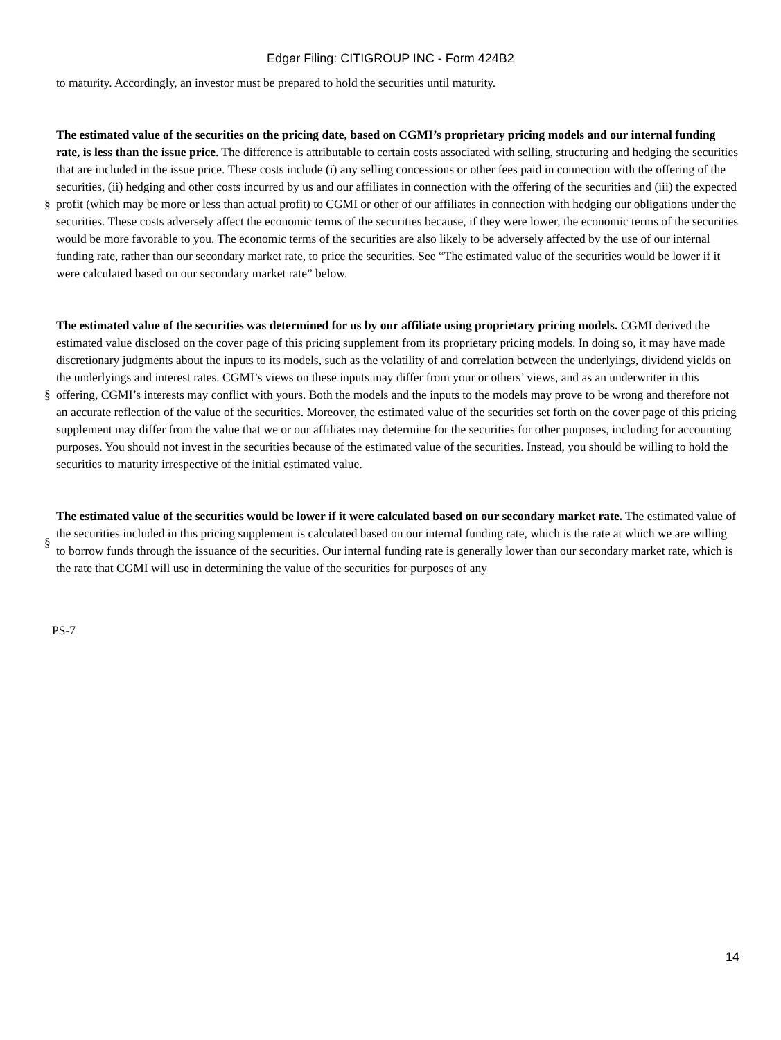Edgar Filing: CITIGROUP INC - Form 424B2
to maturity. Accordingly, an investor must be prepared to hold the securities until maturity.
§ The estimated value of the securities on the pricing date, based on CGMI’s proprietary pricing models and our internal funding rate, is less than the issue price. The difference is attributable to certain costs associated with selling, structuring and hedging the securities that are included in the issue price. These costs include (i) any selling concessions or other fees paid in connection with the offering of the securities, (ii) hedging and other costs incurred by us and our affiliates in connection with the offering of the securities and (iii) the expected profit (which may be more or less than actual profit) to CGMI or other of our affiliates in connection with hedging our obligations under the securities. These costs adversely affect the economic terms of the securities because, if they were lower, the economic terms of the securities would be more favorable to you. The economic terms of the securities are also likely to be adversely affected by the use of our internal funding rate, rather than our secondary market rate, to price the securities. See “The estimated value of the securities would be lower if it were calculated based on our secondary market rate” below.
§ The estimated value of the securities was determined for us by our affiliate using proprietary pricing models. CGMI derived the estimated value disclosed on the cover page of this pricing supplement from its proprietary pricing models. In doing so, it may have made discretionary judgments about the inputs to its models, such as the volatility of and correlation between the underlyings, dividend yields on the underlyings and interest rates. CGMI’s views on these inputs may differ from your or others’ views, and as an underwriter in this offering, CGMI’s interests may conflict with yours. Both the models and the inputs to the models may prove to be wrong and therefore not an accurate reflection of the value of the securities. Moreover, the estimated value of the securities set forth on the cover page of this pricing supplement may differ from the value that we or our affiliates may determine for the securities for other purposes, including for accounting purposes. You should not invest in the securities because of the estimated value of the securities. Instead, you should be willing to hold the securities to maturity irrespective of the initial estimated value.
§ The estimated value of the securities would be lower if it were calculated based on our secondary market rate. The estimated value of the securities included in this pricing supplement is calculated based on our internal funding rate, which is the rate at which we are willing to borrow funds through the issuance of the securities. Our internal funding rate is generally lower than our secondary market rate, which is the rate that CGMI will use in determining the value of the securities for purposes of any
PS-7
14